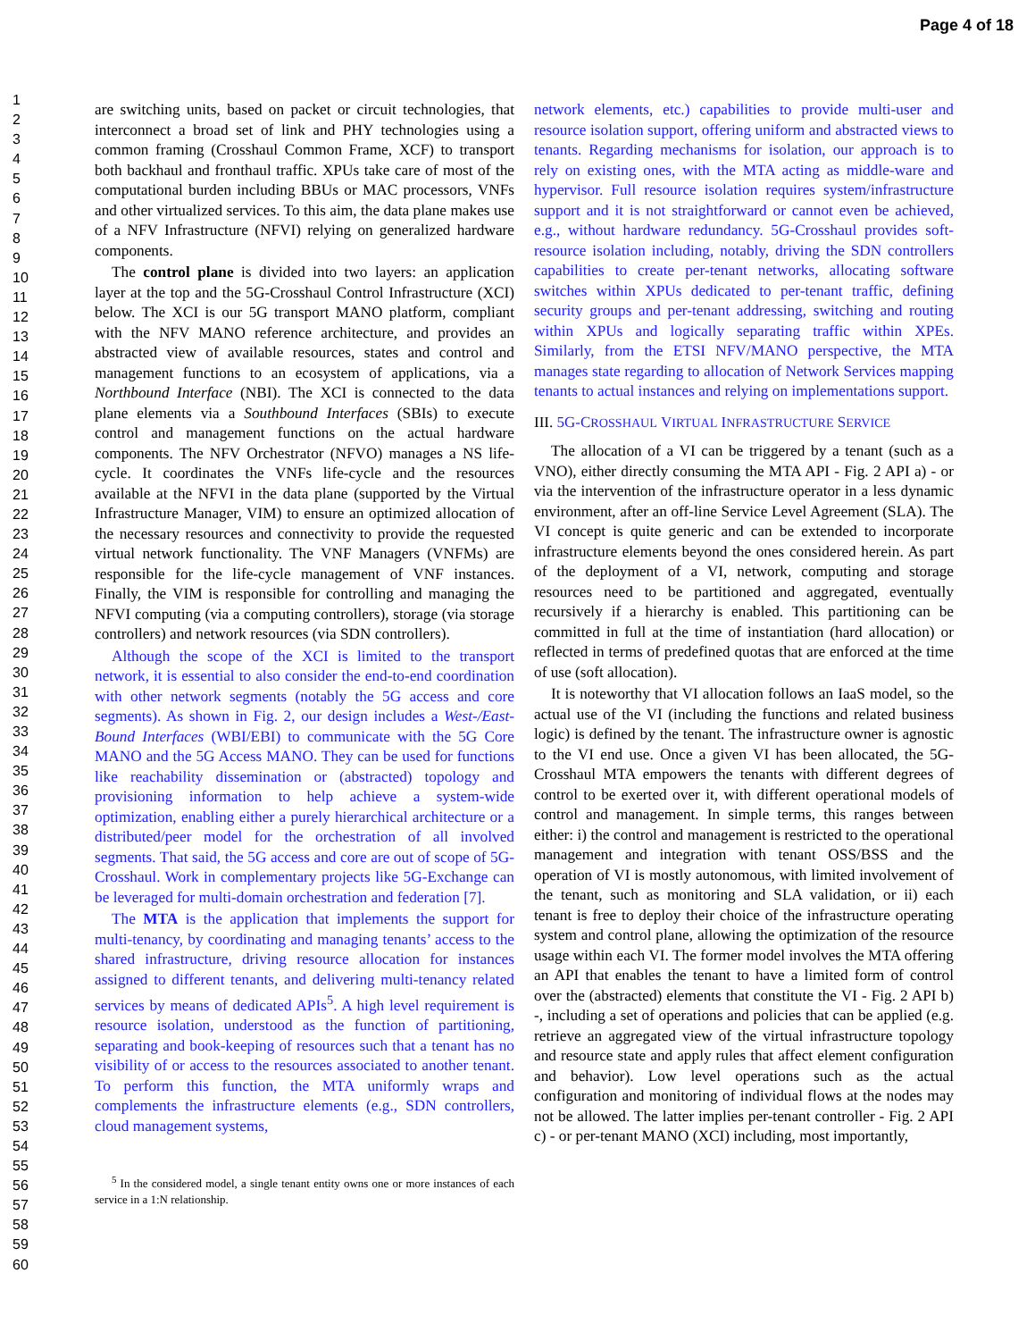Page 4 of 18
1
2
3
4
5
6
7
8
9
10
11
12
13
14
15
16
17
18
19
20
21
22
23
24
25
26
27
28
29
30
31
32
33
34
35
36
37
38
39
40
41
42
43
44
45
46
47
48
49
50
51
52
53
54
55
56
57
58
59
60
are switching units, based on packet or circuit technologies, that interconnect a broad set of link and PHY technologies using a common framing (Crosshaul Common Frame, XCF) to transport both backhaul and fronthaul traffic. XPUs take care of most of the computational burden including BBUs or MAC processors, VNFs and other virtualized services. To this aim, the data plane makes use of a NFV Infrastructure (NFVI) relying on generalized hardware components.
The control plane is divided into two layers: an application layer at the top and the 5G-Crosshaul Control Infrastructure (XCI) below. The XCI is our 5G transport MANO platform, compliant with the NFV MANO reference architecture, and provides an abstracted view of available resources, states and control and management functions to an ecosystem of applications, via a Northbound Interface (NBI). The XCI is connected to the data plane elements via a Southbound Interfaces (SBIs) to execute control and management functions on the actual hardware components. The NFV Orchestrator (NFVO) manages a NS life-cycle. It coordinates the VNFs life-cycle and the resources available at the NFVI in the data plane (supported by the Virtual Infrastructure Manager, VIM) to ensure an optimized allocation of the necessary resources and connectivity to provide the requested virtual network functionality. The VNF Managers (VNFMs) are responsible for the life-cycle management of VNF instances. Finally, the VIM is responsible for controlling and managing the NFVI computing (via a computing controllers), storage (via storage controllers) and network resources (via SDN controllers).
Although the scope of the XCI is limited to the transport network, it is essential to also consider the end-to-end coordination with other network segments (notably the 5G access and core segments). As shown in Fig. 2, our design includes a West-/East-Bound Interfaces (WBI/EBI) to communicate with the 5G Core MANO and the 5G Access MANO. They can be used for functions like reachability dissemination or (abstracted) topology and provisioning information to help achieve a system-wide optimization, enabling either a purely hierarchical architecture or a distributed/peer model for the orchestration of all involved segments. That said, the 5G access and core are out of scope of 5G-Crosshaul. Work in complementary projects like 5G-Exchange can be leveraged for multi-domain orchestration and federation [7].
The MTA is the application that implements the support for multi-tenancy, by coordinating and managing tenants’ access to the shared infrastructure, driving resource allocation for instances assigned to different tenants, and delivering multi-tenancy related services by means of dedicated APIs<sup>5</sup>. A high level requirement is resource isolation, understood as the function of partitioning, separating and book-keeping of resources such that a tenant has no visibility of or access to the resources associated to another tenant. To perform this function, the MTA uniformly wraps and complements the infrastructure elements (e.g., SDN controllers, cloud management systems,
<sup>5</sup> In the considered model, a single tenant entity owns one or more instances of each service in a 1:N relationship.
network elements, etc.) capabilities to provide multi-user and resource isolation support, offering uniform and abstracted views to tenants. Regarding mechanisms for isolation, our approach is to rely on existing ones, with the MTA acting as middle-ware and hypervisor. Full resource isolation requires system/infrastructure support and it is not straightforward or cannot even be achieved, e.g., without hardware redundancy. 5G-Crosshaul provides soft-resource isolation including, notably, driving the SDN controllers capabilities to create per-tenant networks, allocating software switches within XPUs dedicated to per-tenant traffic, defining security groups and per-tenant addressing, switching and routing within XPUs and logically separating traffic within XPEs. Similarly, from the ETSI NFV/MANO perspective, the MTA manages state regarding to allocation of Network Services mapping tenants to actual instances and relying on implementations support.
III. 5G-CROSSHAUL VIRTUAL INFRASTRUCTURE SERVICE
The allocation of a VI can be triggered by a tenant (such as a VNO), either directly consuming the MTA API - Fig. 2 API a) - or via the intervention of the infrastructure operator in a less dynamic environment, after an off-line Service Level Agreement (SLA). The VI concept is quite generic and can be extended to incorporate infrastructure elements beyond the ones considered herein. As part of the deployment of a VI, network, computing and storage resources need to be partitioned and aggregated, eventually recursively if a hierarchy is enabled. This partitioning can be committed in full at the time of instantiation (hard allocation) or reflected in terms of predefined quotas that are enforced at the time of use (soft allocation).
It is noteworthy that VI allocation follows an IaaS model, so the actual use of the VI (including the functions and related business logic) is defined by the tenant. The infrastructure owner is agnostic to the VI end use. Once a given VI has been allocated, the 5G-Crosshaul MTA empowers the tenants with different degrees of control to be exerted over it, with different operational models of control and management. In simple terms, this ranges between either: i) the control and management is restricted to the operational management and integration with tenant OSS/BSS and the operation of VI is mostly autonomous, with limited involvement of the tenant, such as monitoring and SLA validation, or ii) each tenant is free to deploy their choice of the infrastructure operating system and control plane, allowing the optimization of the resource usage within each VI. The former model involves the MTA offering an API that enables the tenant to have a limited form of control over the (abstracted) elements that constitute the VI - Fig. 2 API b) -, including a set of operations and policies that can be applied (e.g. retrieve an aggregated view of the virtual infrastructure topology and resource state and apply rules that affect element configuration and behavior). Low level operations such as the actual configuration and monitoring of individual flows at the nodes may not be allowed. The latter implies per-tenant controller - Fig. 2 API c) - or per-tenant MANO (XCI) including, most importantly,